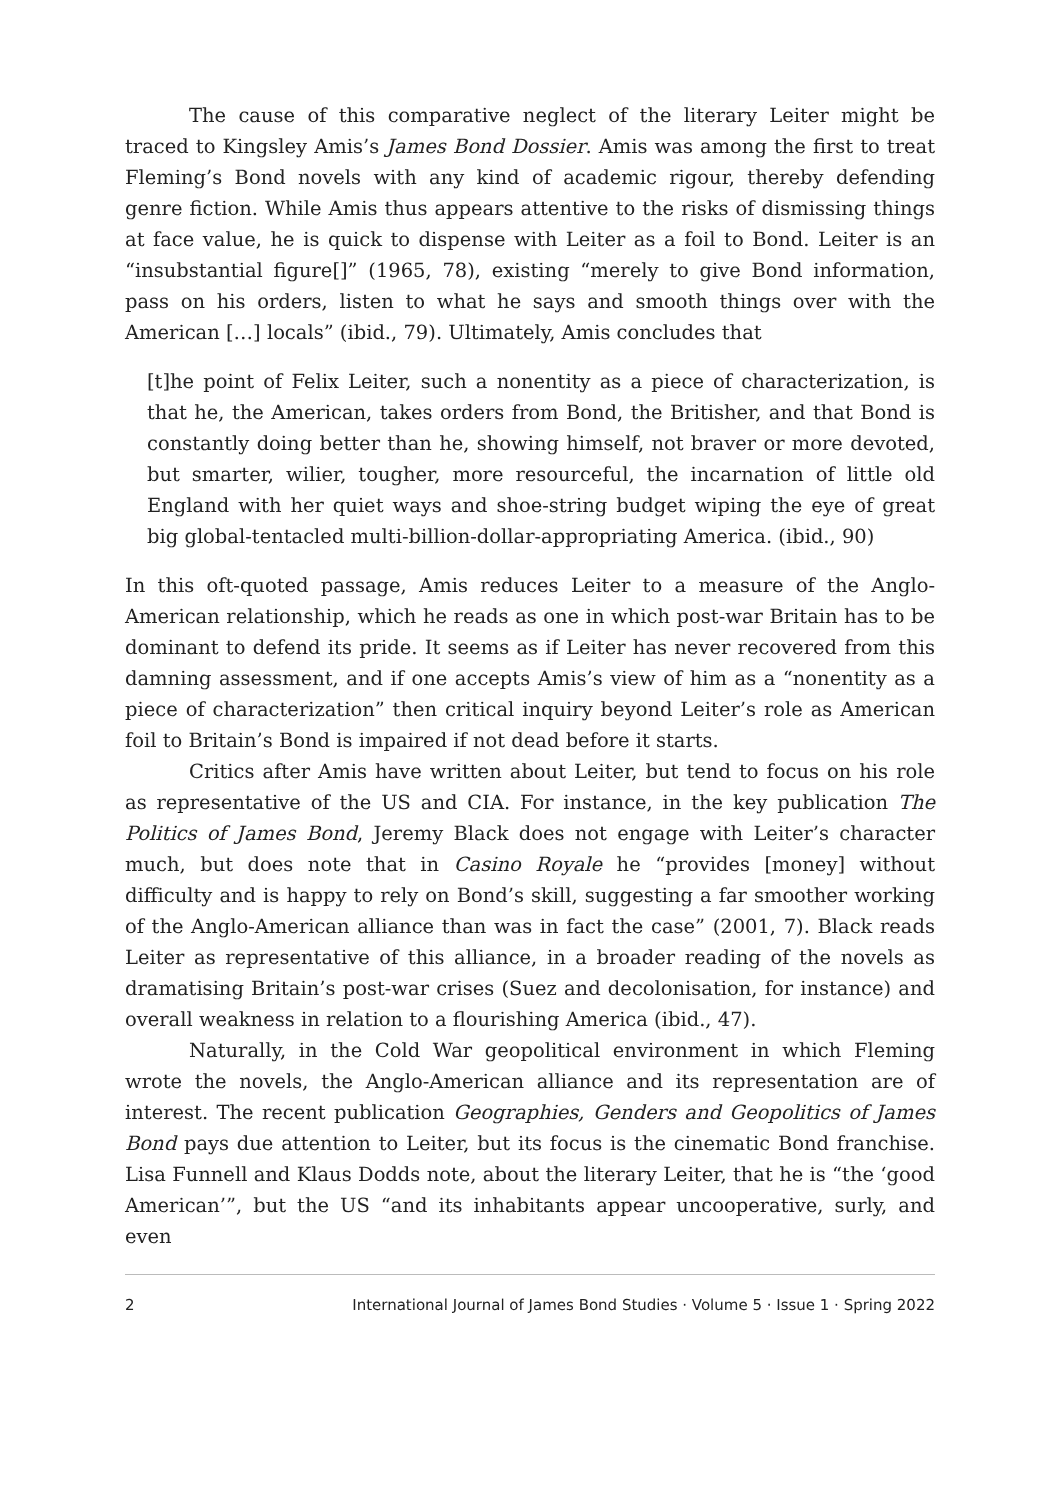The cause of this comparative neglect of the literary Leiter might be traced to Kingsley Amis’s James Bond Dossier. Amis was among the first to treat Fleming’s Bond novels with any kind of academic rigour, thereby defending genre fiction. While Amis thus appears attentive to the risks of dismissing things at face value, he is quick to dispense with Leiter as a foil to Bond. Leiter is an “insubstantial figure[]” (1965, 78), existing “merely to give Bond information, pass on his orders, listen to what he says and smooth things over with the American […] locals” (ibid., 79). Ultimately, Amis concludes that
[t]he point of Felix Leiter, such a nonentity as a piece of characterization, is that he, the American, takes orders from Bond, the Britisher, and that Bond is constantly doing better than he, showing himself, not braver or more devoted, but smarter, wilier, tougher, more resourceful, the incarnation of little old England with her quiet ways and shoe-string budget wiping the eye of great big global-tentacled multi-billion-dollar-appropriating America. (ibid., 90)
In this oft-quoted passage, Amis reduces Leiter to a measure of the Anglo-American relationship, which he reads as one in which post-war Britain has to be dominant to defend its pride. It seems as if Leiter has never recovered from this damning assessment, and if one accepts Amis’s view of him as a “nonentity as a piece of characterization” then critical inquiry beyond Leiter’s role as American foil to Britain’s Bond is impaired if not dead before it starts.
Critics after Amis have written about Leiter, but tend to focus on his role as representative of the US and CIA. For instance, in the key publication The Politics of James Bond, Jeremy Black does not engage with Leiter’s character much, but does note that in Casino Royale he “provides [money] without difficulty and is happy to rely on Bond’s skill, suggesting a far smoother working of the Anglo-American alliance than was in fact the case” (2001, 7). Black reads Leiter as representative of this alliance, in a broader reading of the novels as dramatising Britain’s post-war crises (Suez and decolonisation, for instance) and overall weakness in relation to a flourishing America (ibid., 47).
Naturally, in the Cold War geopolitical environment in which Fleming wrote the novels, the Anglo-American alliance and its representation are of interest. The recent publication Geographies, Genders and Geopolitics of James Bond pays due attention to Leiter, but its focus is the cinematic Bond franchise. Lisa Funnell and Klaus Dodds note, about the literary Leiter, that he is “the ‘good American’”, but the US “and its inhabitants appear uncooperative, surly, and even
2 International Journal of James Bond Studies · Volume 5 · Issue 1 · Spring 2022